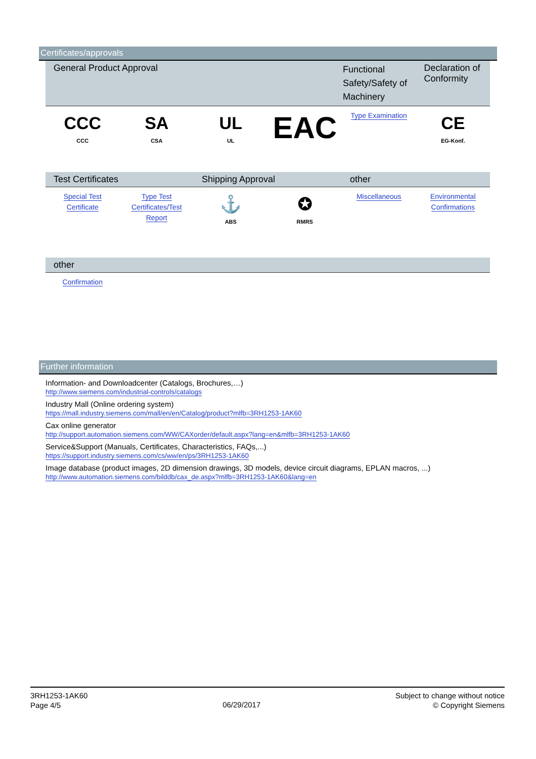Certificates/approvals
| General Product Approval | | | | Functional Safety/Safety of Machinery | Declaration of Conformity |
| --- | --- | --- | --- | --- | --- |
| CCC CCC | SA CSA | UL UL | EAC | Type Examination | CE EG-Konf. |
| Test Certificates | | Shipping Approval | | other | |
| Special Test Certificate | Type Test Certificates/Test Report | ⚓ ABS | ✪ RMRS | Miscellaneous | Environmental Confirmations |
| other | | | | | |
| Confirmation | | | | | |
Further information
Information- and Downloadcenter (Catalogs, Brochures,…)
http://www.siemens.com/industrial-controls/catalogs
Industry Mall (Online ordering system)
https://mall.industry.siemens.com/mall/en/en/Catalog/product?mlfb=3RH1253-1AK60
Cax online generator
http://support.automation.siemens.com/WW/CAXorder/default.aspx?lang=en&mlfb=3RH1253-1AK60
Service&Support (Manuals, Certificates, Characteristics, FAQs,...)
https://support.industry.siemens.com/cs/ww/en/ps/3RH1253-1AK60
Image database (product images, 2D dimension drawings, 3D models, device circuit diagrams, EPLAN macros, ...)
http://www.automation.siemens.com/bilddb/cax_de.aspx?mlfb=3RH1253-1AK60&lang=en
3RH1253-1AK60
Page 4/5
06/29/2017
Subject to change without notice
© Copyright Siemens